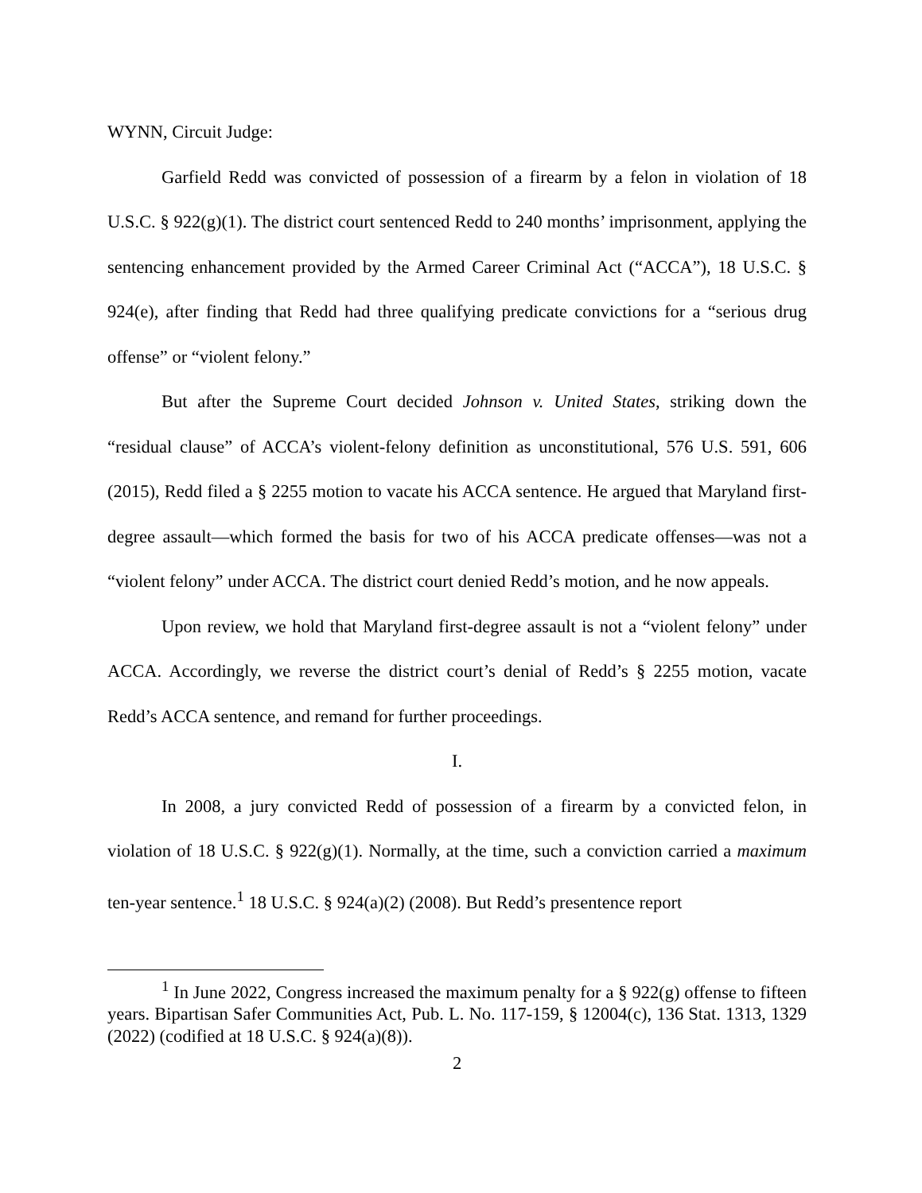WYNN, Circuit Judge:
Garfield Redd was convicted of possession of a firearm by a felon in violation of 18 U.S.C. § 922(g)(1). The district court sentenced Redd to 240 months’ imprisonment, applying the sentencing enhancement provided by the Armed Career Criminal Act (“ACCA”), 18 U.S.C. § 924(e), after finding that Redd had three qualifying predicate convictions for a “serious drug offense” or “violent felony.”
But after the Supreme Court decided Johnson v. United States, striking down the “residual clause” of ACCA’s violent-felony definition as unconstitutional, 576 U.S. 591, 606 (2015), Redd filed a § 2255 motion to vacate his ACCA sentence. He argued that Maryland first-degree assault—which formed the basis for two of his ACCA predicate offenses—was not a “violent felony” under ACCA. The district court denied Redd’s motion, and he now appeals.
Upon review, we hold that Maryland first-degree assault is not a “violent felony” under ACCA. Accordingly, we reverse the district court’s denial of Redd’s § 2255 motion, vacate Redd’s ACCA sentence, and remand for further proceedings.
I.
In 2008, a jury convicted Redd of possession of a firearm by a convicted felon, in violation of 18 U.S.C. § 922(g)(1). Normally, at the time, such a conviction carried a maximum ten-year sentence.<sup>1</sup> 18 U.S.C. § 924(a)(2) (2008). But Redd’s presentence report
<sup>1</sup> In June 2022, Congress increased the maximum penalty for a § 922(g) offense to fifteen years. Bipartisan Safer Communities Act, Pub. L. No. 117-159, § 12004(c), 136 Stat. 1313, 1329 (2022) (codified at 18 U.S.C. § 924(a)(8)).
2